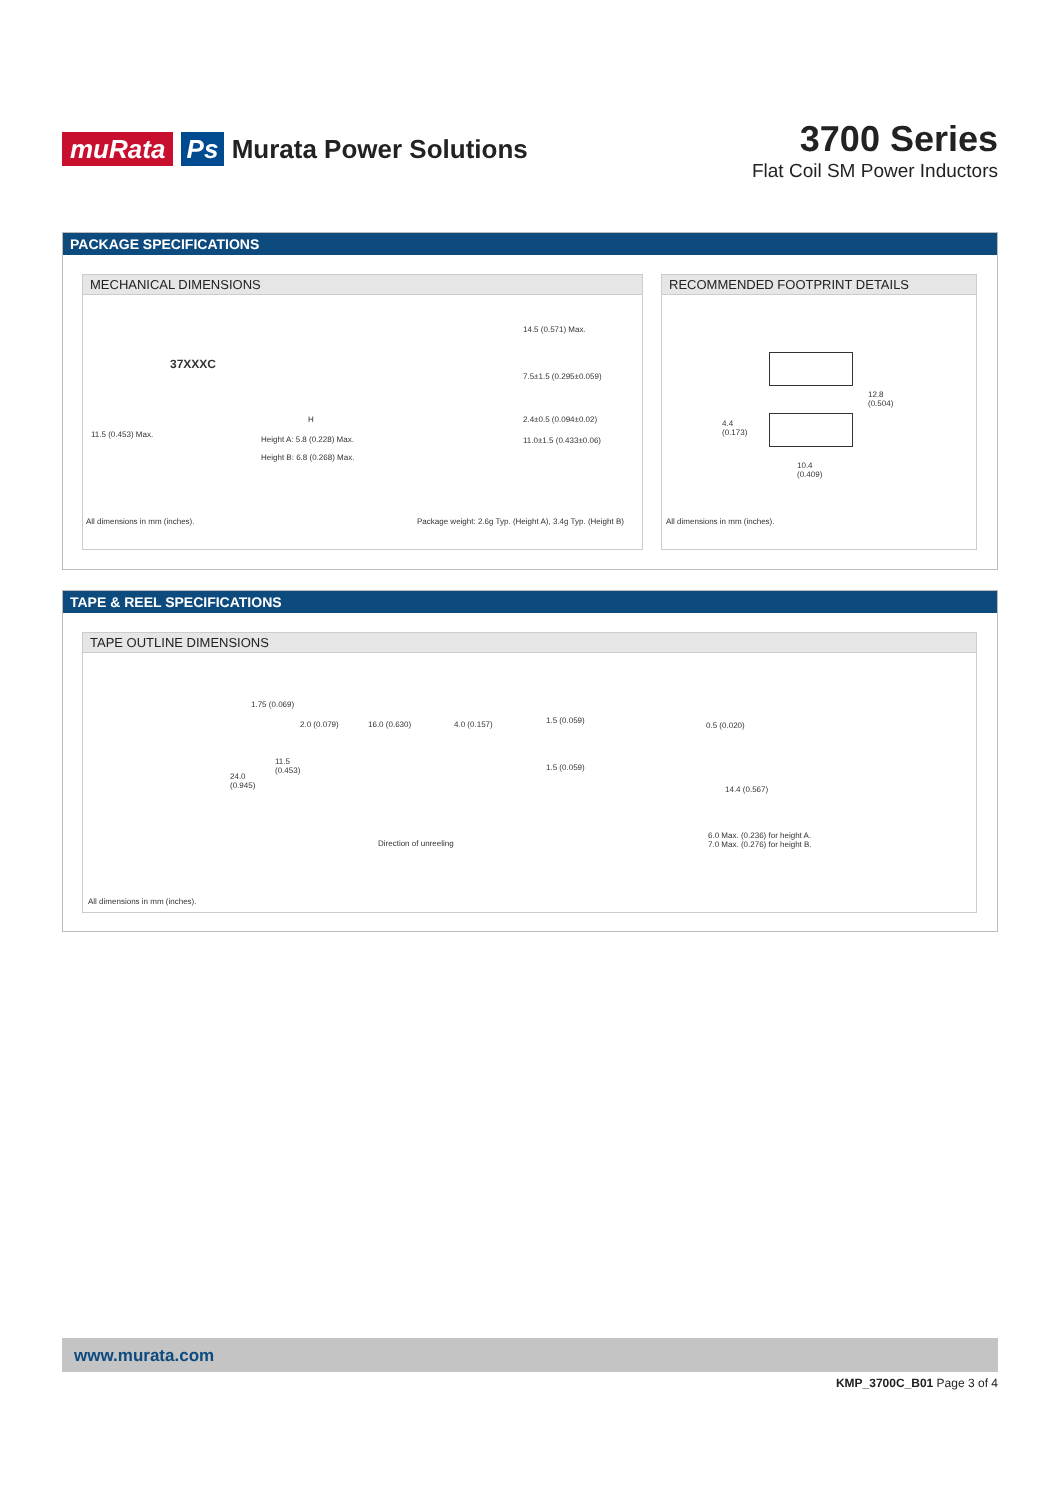muRata Ps Murata Power Solutions
3700 Series
Flat Coil SM Power Inductors
PACKAGE SPECIFICATIONS
MECHANICAL DIMENSIONS
37XXXC
14.5 (0.571) Max.
7.5±1.5 (0.295±0.059)
H 2.4±0.5 (0.094±0.02)
11.5 (0.453) Max.
Height A: 5.8 (0.228) Max.
Height B: 6.8 (0.268) Max.
11.0±1.5 (0.433±0.06)
All dimensions in mm (inches).
Package weight: 2.6g Typ. (Height A), 3.4g Typ. (Height B)
RECOMMENDED FOOTPRINT DETAILS
12.8
(0.504)
4.4
(0.173)
10.4
(0.409)
All dimensions in mm (inches).
TAPE & REEL SPECIFICATIONS
TAPE OUTLINE DIMENSIONS
1.75 (0.069)
2.0 (0.079) 16.0 (0.630) 4.0 (0.157) 1.5 (0.059)
0.5 (0.020)
11.5
(0.453)
1.5 (0.059)
24.0
(0.945)
14.4 (0.567)
Direction of unreeling
6.0 Max. (0.236) for height A.
7.0 Max. (0.276) for height B.
All dimensions in mm (inches).
www.murata.com
KMP_3700C_B01 Page 3 of 4